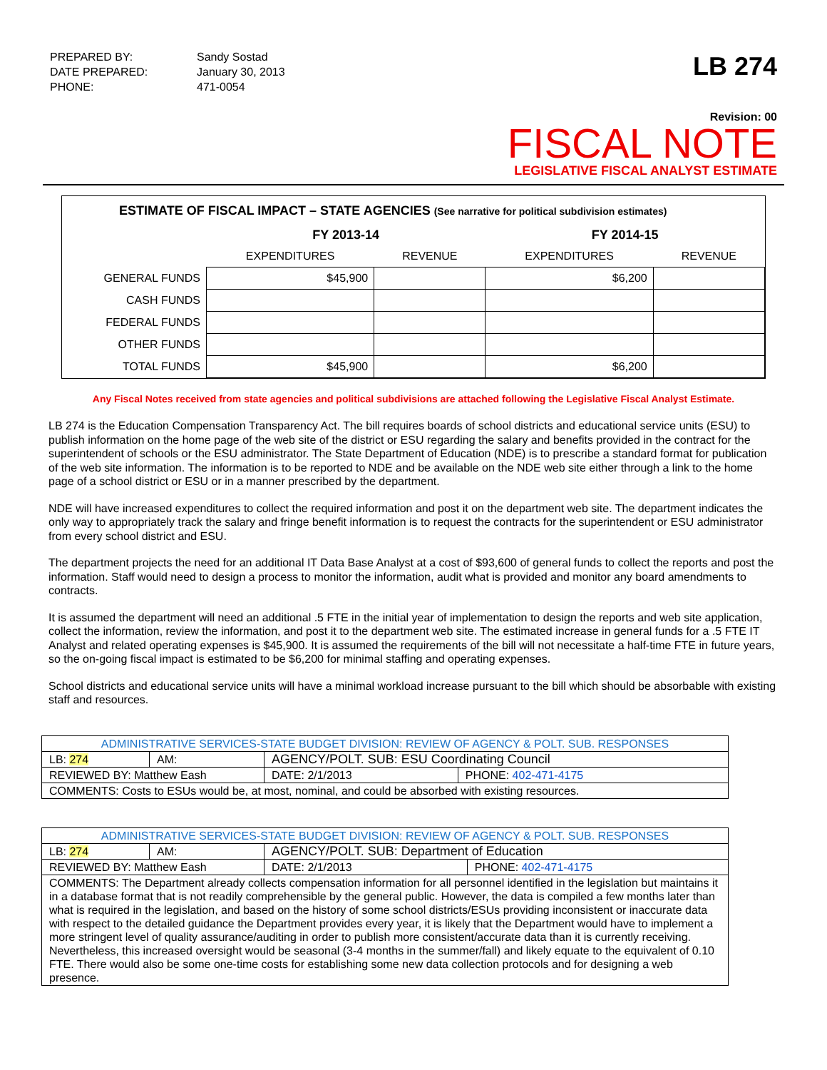| PREPARED BY: | Sandy Sostad |
| DATE PREPARED: | January 30, 2013 |
| PHONE: | 471-0054 |
LB 274
Revision: 00
FISCAL NOTE
LEGISLATIVE FISCAL ANALYST ESTIMATE
ESTIMATE OF FISCAL IMPACT – STATE AGENCIES (See narrative for political subdivision estimates)
| | FY 2013-14 | | FY 2014-15 | |
| --- | --- | --- | --- | --- |
| | EXPENDITURES | REVENUE | EXPENDITURES | REVENUE |
| GENERAL FUNDS | $45,900 | | $6,200 | |
| CASH FUNDS | | | | |
| FEDERAL FUNDS | | | | |
| OTHER FUNDS | | | | |
| TOTAL FUNDS | $45,900 | | $6,200 | |
Any Fiscal Notes received from state agencies and political subdivisions are attached following the Legislative Fiscal Analyst Estimate.
LB 274 is the Education Compensation Transparency Act. The bill requires boards of school districts and educational service units (ESU) to publish information on the home page of the web site of the district or ESU regarding the salary and benefits provided in the contract for the superintendent of schools or the ESU administrator. The State Department of Education (NDE) is to prescribe a standard format for publication of the web site information. The information is to be reported to NDE and be available on the NDE web site either through a link to the home page of a school district or ESU or in a manner prescribed by the department.
NDE will have increased expenditures to collect the required information and post it on the department web site. The department indicates the only way to appropriately track the salary and fringe benefit information is to request the contracts for the superintendent or ESU administrator from every school district and ESU.
The department projects the need for an additional IT Data Base Analyst at a cost of $93,600 of general funds to collect the reports and post the information. Staff would need to design a process to monitor the information, audit what is provided and monitor any board amendments to contracts.
It is assumed the department will need an additional .5 FTE in the initial year of implementation to design the reports and web site application, collect the information, review the information, and post it to the department web site. The estimated increase in general funds for a .5 FTE IT Analyst and related operating expenses is $45,900. It is assumed the requirements of the bill will not necessitate a half-time FTE in future years, so the on-going fiscal impact is estimated to be $6,200 for minimal staffing and operating expenses.
School districts and educational service units will have a minimal workload increase pursuant to the bill which should be absorbable with existing staff and resources.
| ADMINISTRATIVE SERVICES-STATE BUDGET DIVISION: REVIEW OF AGENCY & POLT. SUB. RESPONSES | | | |
| LB: 274 | AM: | AGENCY/POLT. SUB: ESU Coordinating Council | |
| REVIEWED BY: Matthew Eash | | DATE: 2/1/2013 | PHONE: 402-471-4175 |
| COMMENTS: Costs to ESUs would be, at most, nominal, and could be absorbed with existing resources. | | | |
| ADMINISTRATIVE SERVICES-STATE BUDGET DIVISION: REVIEW OF AGENCY & POLT. SUB. RESPONSES | | | |
| LB: 274 | AM: | AGENCY/POLT. SUB: Department of Education | |
| REVIEWED BY: Matthew Eash | | DATE: 2/1/2013 | PHONE: 402-471-4175 |
| COMMENTS: The Department already collects compensation information for all personnel identified in the legislation but maintains it in a database format that is not readily comprehensible by the general public. However, the data is compiled a few months later than what is required in the legislation, and based on the history of some school districts/ESUs providing inconsistent or inaccurate data with respect to the detailed guidance the Department provides every year, it is likely that the Department would have to implement a more stringent level of quality assurance/auditing in order to publish more consistent/accurate data than it is currently receiving. Nevertheless, this increased oversight would be seasonal (3-4 months in the summer/fall) and likely equate to the equivalent of 0.10 FTE. There would also be some one-time costs for establishing some new data collection protocols and for designing a web presence. | | | |